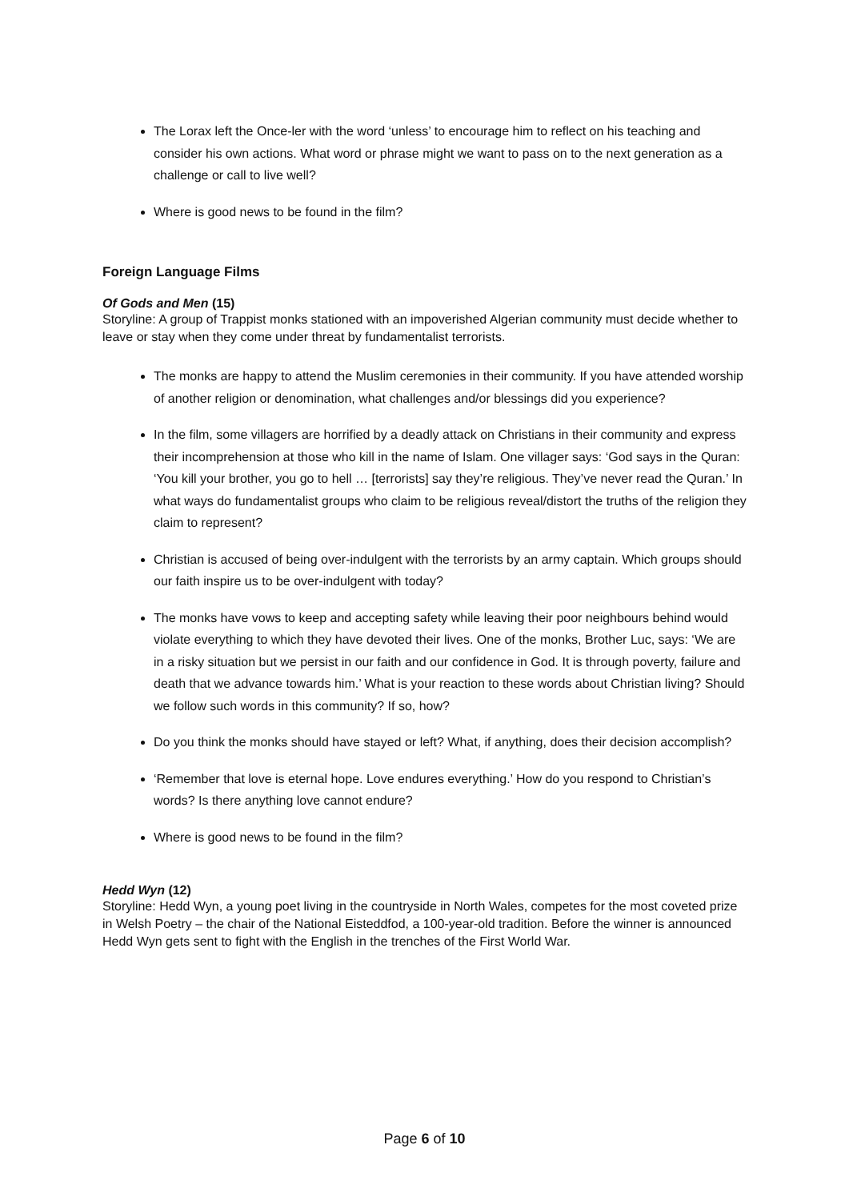The Lorax left the Once-ler with the word ‘unless’ to encourage him to reflect on his teaching and consider his own actions. What word or phrase might we want to pass on to the next generation as a challenge or call to live well?
Where is good news to be found in the film?
Foreign Language Films
Of Gods and Men (15)
Storyline: A group of Trappist monks stationed with an impoverished Algerian community must decide whether to leave or stay when they come under threat by fundamentalist terrorists.
The monks are happy to attend the Muslim ceremonies in their community. If you have attended worship of another religion or denomination, what challenges and/or blessings did you experience?
In the film, some villagers are horrified by a deadly attack on Christians in their community and express their incomprehension at those who kill in the name of Islam. One villager says: ‘God says in the Quran: ‘You kill your brother, you go to hell … [terrorists] say they’re religious. They’ve never read the Quran.’ In what ways do fundamentalist groups who claim to be religious reveal/distort the truths of the religion they claim to represent?
Christian is accused of being over-indulgent with the terrorists by an army captain. Which groups should our faith inspire us to be over-indulgent with today?
The monks have vows to keep and accepting safety while leaving their poor neighbours behind would violate everything to which they have devoted their lives. One of the monks, Brother Luc, says: ‘We are in a risky situation but we persist in our faith and our confidence in God. It is through poverty, failure and death that we advance towards him.’ What is your reaction to these words about Christian living? Should we follow such words in this community? If so, how?
Do you think the monks should have stayed or left? What, if anything, does their decision accomplish?
‘Remember that love is eternal hope. Love endures everything.’ How do you respond to Christian’s words? Is there anything love cannot endure?
Where is good news to be found in the film?
Hedd Wyn (12)
Storyline: Hedd Wyn, a young poet living in the countryside in North Wales, competes for the most coveted prize in Welsh Poetry – the chair of the National Eisteddfod, a 100-year-old tradition. Before the winner is announced Hedd Wyn gets sent to fight with the English in the trenches of the First World War.
Page 6 of 10